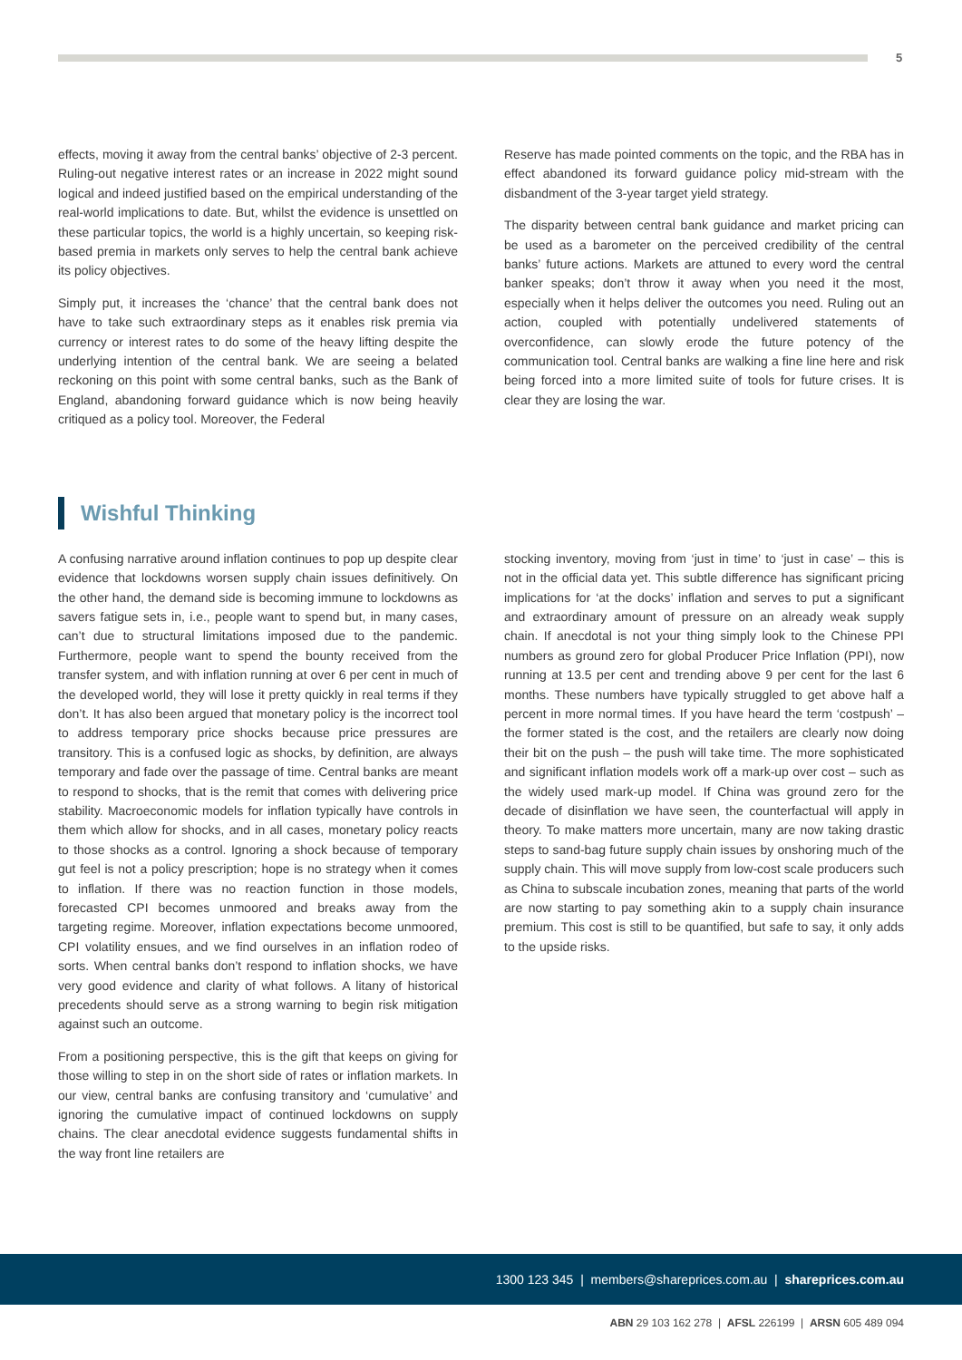5
effects, moving it away from the central banks’ objective of 2-3 percent. Ruling-out negative interest rates or an increase in 2022 might sound logical and indeed justified based on the empirical understanding of the real-world implications to date. But, whilst the evidence is unsettled on these particular topics, the world is a highly uncertain, so keeping risk-based premia in markets only serves to help the central bank achieve its policy objectives.
Simply put, it increases the ‘chance’ that the central bank does not have to take such extraordinary steps as it enables risk premia via currency or interest rates to do some of the heavy lifting despite the underlying intention of the central bank. We are seeing a belated reckoning on this point with some central banks, such as the Bank of England, abandoning forward guidance which is now being heavily critiqued as a policy tool. Moreover, the Federal
Reserve has made pointed comments on the topic, and the RBA has in effect abandoned its forward guidance policy mid-stream with the disbandment of the 3-year target yield strategy.
The disparity between central bank guidance and market pricing can be used as a barometer on the perceived credibility of the central banks’ future actions. Markets are attuned to every word the central banker speaks; don’t throw it away when you need it the most, especially when it helps deliver the outcomes you need. Ruling out an action, coupled with potentially undelivered statements of overconfidence, can slowly erode the future potency of the communication tool. Central banks are walking a fine line here and risk being forced into a more limited suite of tools for future crises. It is clear they are losing the war.
Wishful Thinking
A confusing narrative around inflation continues to pop up despite clear evidence that lockdowns worsen supply chain issues definitively. On the other hand, the demand side is becoming immune to lockdowns as savers fatigue sets in, i.e., people want to spend but, in many cases, can’t due to structural limitations imposed due to the pandemic. Furthermore, people want to spend the bounty received from the transfer system, and with inflation running at over 6 per cent in much of the developed world, they will lose it pretty quickly in real terms if they don’t. It has also been argued that monetary policy is the incorrect tool to address temporary price shocks because price pressures are transitory. This is a confused logic as shocks, by definition, are always temporary and fade over the passage of time. Central banks are meant to respond to shocks, that is the remit that comes with delivering price stability. Macroeconomic models for inflation typically have controls in them which allow for shocks, and in all cases, monetary policy reacts to those shocks as a control. Ignoring a shock because of temporary gut feel is not a policy prescription; hope is no strategy when it comes to inflation. If there was no reaction function in those models, forecasted CPI becomes unmoored and breaks away from the targeting regime. Moreover, inflation expectations become unmoored, CPI volatility ensues, and we find ourselves in an inflation rodeo of sorts. When central banks don’t respond to inflation shocks, we have very good evidence and clarity of what follows. A litany of historical precedents should serve as a strong warning to begin risk mitigation against such an outcome.
From a positioning perspective, this is the gift that keeps on giving for those willing to step in on the short side of rates or inflation markets. In our view, central banks are confusing transitory and ‘cumulative’ and ignoring the cumulative impact of continued lockdowns on supply chains. The clear anecdotal evidence suggests fundamental shifts in the way front line retailers are
stocking inventory, moving from ‘just in time’ to ‘just in case’ – this is not in the official data yet. This subtle difference has significant pricing implications for ‘at the docks’ inflation and serves to put a significant and extraordinary amount of pressure on an already weak supply chain. If anecdotal is not your thing simply look to the Chinese PPI numbers as ground zero for global Producer Price Inflation (PPI), now running at 13.5 per cent and trending above 9 per cent for the last 6 months. These numbers have typically struggled to get above half a percent in more normal times. If you have heard the term ‘costpush’ – the former stated is the cost, and the retailers are clearly now doing their bit on the push – the push will take time. The more sophisticated and significant inflation models work off a mark-up over cost – such as the widely used mark-up model. If China was ground zero for the decade of disinflation we have seen, the counterfactual will apply in theory. To make matters more uncertain, many are now taking drastic steps to sand-bag future supply chain issues by onshoring much of the supply chain. This will move supply from low-cost scale producers such as China to subscale incubation zones, meaning that parts of the world are now starting to pay something akin to a supply chain insurance premium. This cost is still to be quantified, but safe to say, it only adds to the upside risks.
1300 123 345 | members@shareprices.com.au | shareprices.com.au
ABN 29 103 162 278 | AFSL 226199 | ARSN 605 489 094